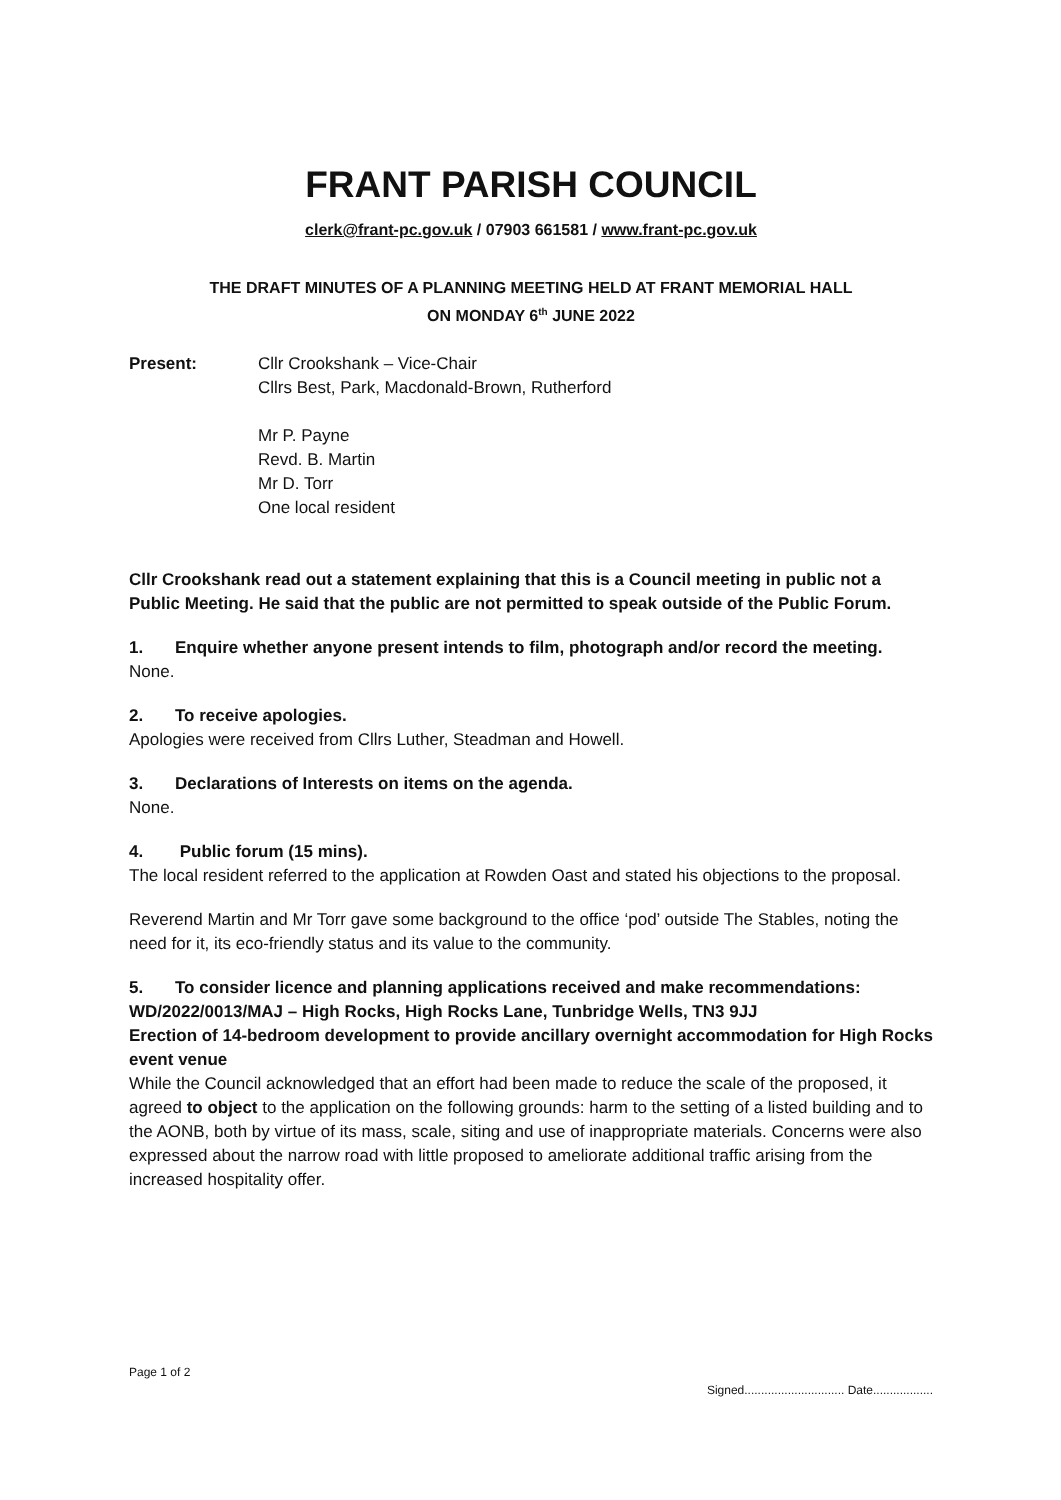FRANT PARISH COUNCIL
clerk@frant-pc.gov.uk / 07903 661581 / www.frant-pc.gov.uk
THE DRAFT MINUTES OF A PLANNING MEETING HELD AT FRANT MEMORIAL HALL
ON MONDAY 6<sup>th</sup> JUNE 2022
Present: Cllr Crookshank – Vice-Chair
Cllrs Best, Park, Macdonald-Brown, Rutherford
Mr P. Payne
Revd. B. Martin
Mr D. Torr
One local resident
Cllr Crookshank read out a statement explaining that this is a Council meeting in public not a Public Meeting. He said that the public are not permitted to speak outside of the Public Forum.
1. Enquire whether anyone present intends to film, photograph and/or record the meeting.
None.
2. To receive apologies.
Apologies were received from Cllrs Luther, Steadman and Howell.
3. Declarations of Interests on items on the agenda.
None.
4. Public forum (15 mins).
The local resident referred to the application at Rowden Oast and stated his objections to the proposal.
Reverend Martin and Mr Torr gave some background to the office ‘pod’ outside The Stables, noting the need for it, its eco-friendly status and its value to the community.
5. To consider licence and planning applications received and make recommendations:
WD/2022/0013/MAJ – High Rocks, High Rocks Lane, Tunbridge Wells, TN3 9JJ
Erection of 14-bedroom development to provide ancillary overnight accommodation for High Rocks event venue
While the Council acknowledged that an effort had been made to reduce the scale of the proposed, it agreed to object to the application on the following grounds: harm to the setting of a listed building and to the AONB, both by virtue of its mass, scale, siting and use of inappropriate materials. Concerns were also expressed about the narrow road with little proposed to ameliorate additional traffic arising from the increased hospitality offer.
Page 1 of 2 Signed.............................. Date..................